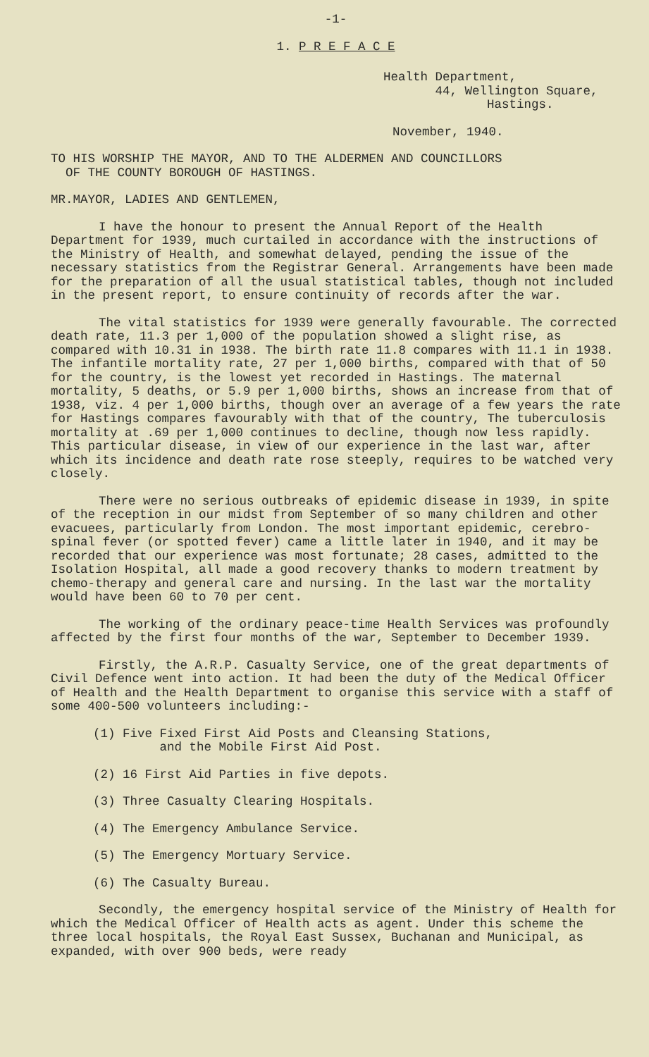-1-
1. P R E F A C E
Health Department,
44, Wellington Square,
Hastings.
November, 1940.
TO HIS WORSHIP THE MAYOR, AND TO THE ALDERMEN AND COUNCILLORS
OF THE COUNTY BOROUGH OF HASTINGS.
MR.MAYOR, LADIES AND GENTLEMEN,
I have the honour to present the Annual Report of the Health Department for 1939, much curtailed in accordance with the instructions of the Ministry of Health, and somewhat delayed, pending the issue of the necessary statistics from the Registrar General. Arrangements have been made for the preparation of all the usual statistical tables, though not included in the present report, to ensure continuity of records after the war.
The vital statistics for 1939 were generally favourable. The corrected death rate, 11.3 per 1,000 of the population showed a slight rise, as compared with 10.31 in 1938. The birth rate 11.8 compares with 11.1 in 1938. The infantile mortality rate, 27 per 1,000 births, compared with that of 50 for the country, is the lowest yet recorded in Hastings. The maternal mortality, 5 deaths, or 5.9 per 1,000 births, shows an increase from that of 1938, viz. 4 per 1,000 births, though over an average of a few years the rate for Hastings compares favourably with that of the country, The tuberculosis mortality at .69 per 1,000 continues to decline, though now less rapidly. This particular disease, in view of our experience in the last war, after which its incidence and death rate rose steeply, requires to be watched very closely.
There were no serious outbreaks of epidemic disease in 1939, in spite of the reception in our midst from September of so many children and other evacuees, particularly from London. The most important epidemic, cerebro-spinal fever (or spotted fever) came a little later in 1940, and it may be recorded that our experience was most fortunate; 28 cases, admitted to the Isolation Hospital, all made a good recovery thanks to modern treatment by chemo-therapy and general care and nursing. In the last war the mortality would have been 60 to 70 per cent.
The working of the ordinary peace-time Health Services was profoundly affected by the first four months of the war, September to December 1939.
Firstly, the A.R.P. Casualty Service, one of the great departments of Civil Defence went into action. It had been the duty of the Medical Officer of Health and the Health Department to organise this service with a staff of some 400-500 volunteers including:-
(1) Five Fixed First Aid Posts and Cleansing Stations,
and the Mobile First Aid Post.
(2) 16 First Aid Parties in five depots.
(3) Three Casualty Clearing Hospitals.
(4) The Emergency Ambulance Service.
(5) The Emergency Mortuary Service.
(6) The Casualty Bureau.
Secondly, the emergency hospital service of the Ministry of Health for which the Medical Officer of Health acts as agent. Under this scheme the three local hospitals, the Royal East Sussex, Buchanan and Municipal, as expanded, with over 900 beds, were ready